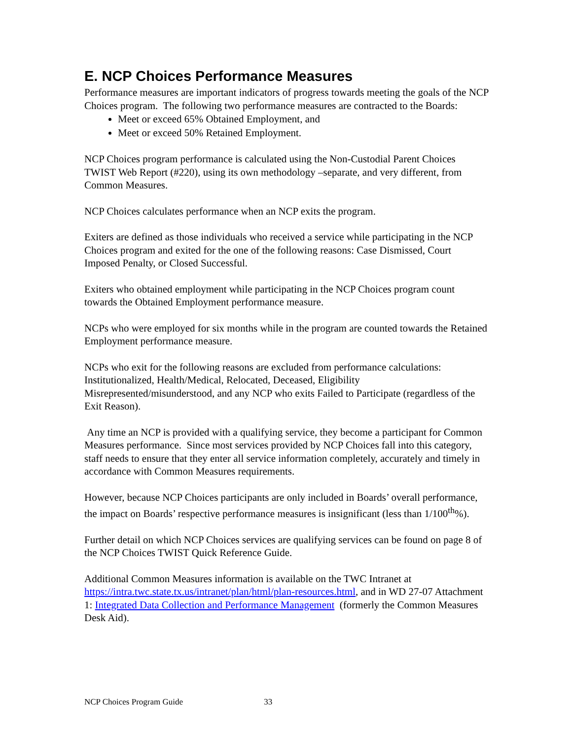E. NCP Choices Performance Measures
Performance measures are important indicators of progress towards meeting the goals of the NCP Choices program. The following two performance measures are contracted to the Boards:
Meet or exceed 65% Obtained Employment, and
Meet or exceed 50% Retained Employment.
NCP Choices program performance is calculated using the Non-Custodial Parent Choices TWIST Web Report (#220), using its own methodology –separate, and very different, from Common Measures.
NCP Choices calculates performance when an NCP exits the program.
Exiters are defined as those individuals who received a service while participating in the NCP Choices program and exited for the one of the following reasons: Case Dismissed, Court Imposed Penalty, or Closed Successful.
Exiters who obtained employment while participating in the NCP Choices program count towards the Obtained Employment performance measure.
NCPs who were employed for six months while in the program are counted towards the Retained Employment performance measure.
NCPs who exit for the following reasons are excluded from performance calculations: Institutionalized, Health/Medical, Relocated, Deceased, Eligibility Misrepresented/misunderstood, and any NCP who exits Failed to Participate (regardless of the Exit Reason).
Any time an NCP is provided with a qualifying service, they become a participant for Common Measures performance. Since most services provided by NCP Choices fall into this category, staff needs to ensure that they enter all service information completely, accurately and timely in accordance with Common Measures requirements.
However, because NCP Choices participants are only included in Boards’ overall performance, the impact on Boards’ respective performance measures is insignificant (less than 1/100<sup>th</sup>%).
Further detail on which NCP Choices services are qualifying services can be found on page 8 of the NCP Choices TWIST Quick Reference Guide.
Additional Common Measures information is available on the TWC Intranet at https://intra.twc.state.tx.us/intranet/plan/html/plan-resources.html, and in WD 27-07 Attachment 1: Integrated Data Collection and Performance Management (formerly the Common Measures Desk Aid).
NCP Choices Program Guide 33